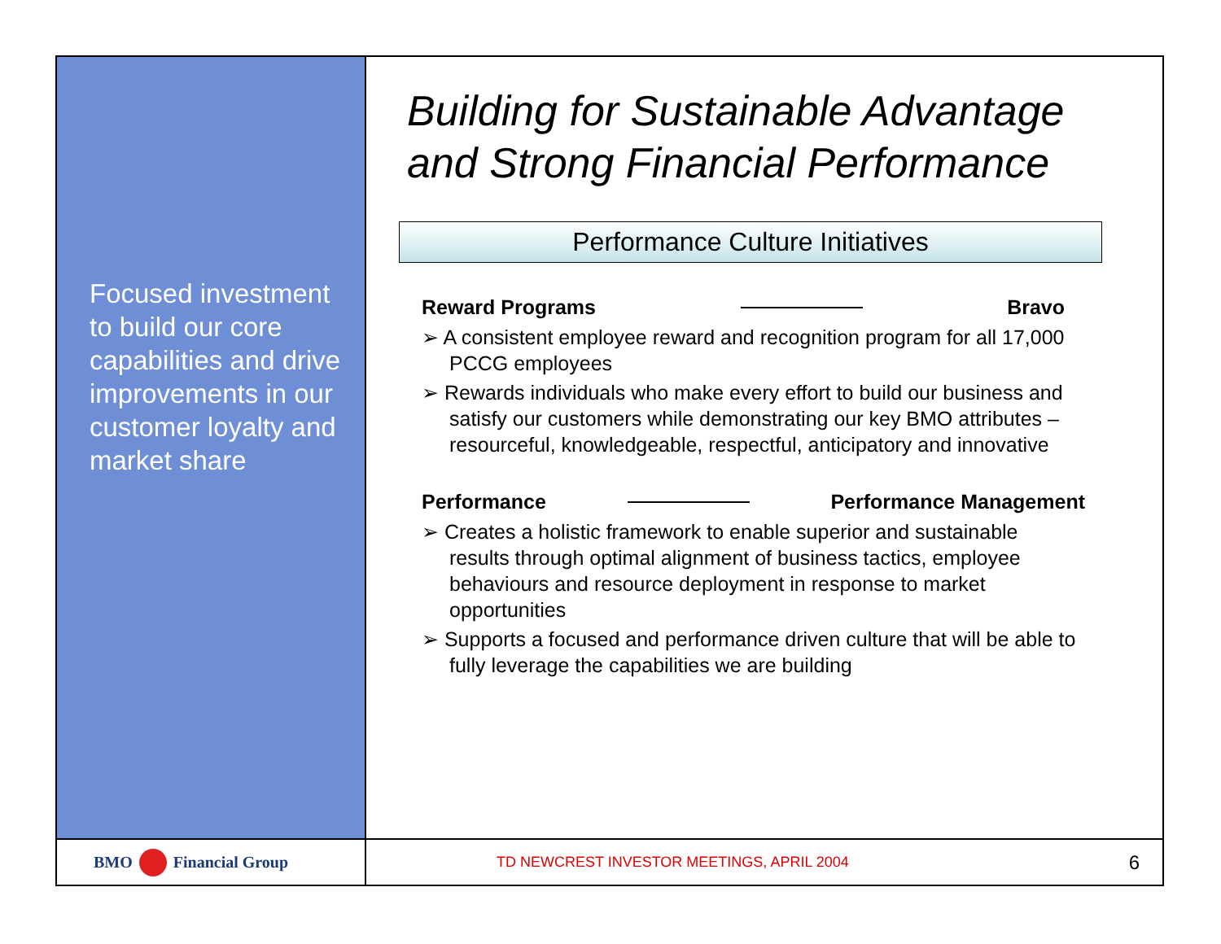Focused investment to build our core capabilities and drive improvements in our customer loyalty and market share
Building for Sustainable Advantage and Strong Financial Performance
Performance Culture Initiatives
Reward Programs Bravo
➢ A consistent employee reward and recognition program for all 17,000 PCCG employees
➢ Rewards individuals who make every effort to build our business and satisfy our customers while demonstrating our key BMO attributes – resourceful, knowledgeable, respectful, anticipatory and innovative
Performance Performance Management
➢ Creates a holistic framework to enable superior and sustainable results through optimal alignment of business tactics, employee behaviours and resource deployment in response to market opportunities
➢ Supports a focused and performance driven culture that will be able to fully leverage the capabilities we are building
BMO Financial Group
TD NEWCREST INVESTOR MEETINGS, APRIL 2004 6